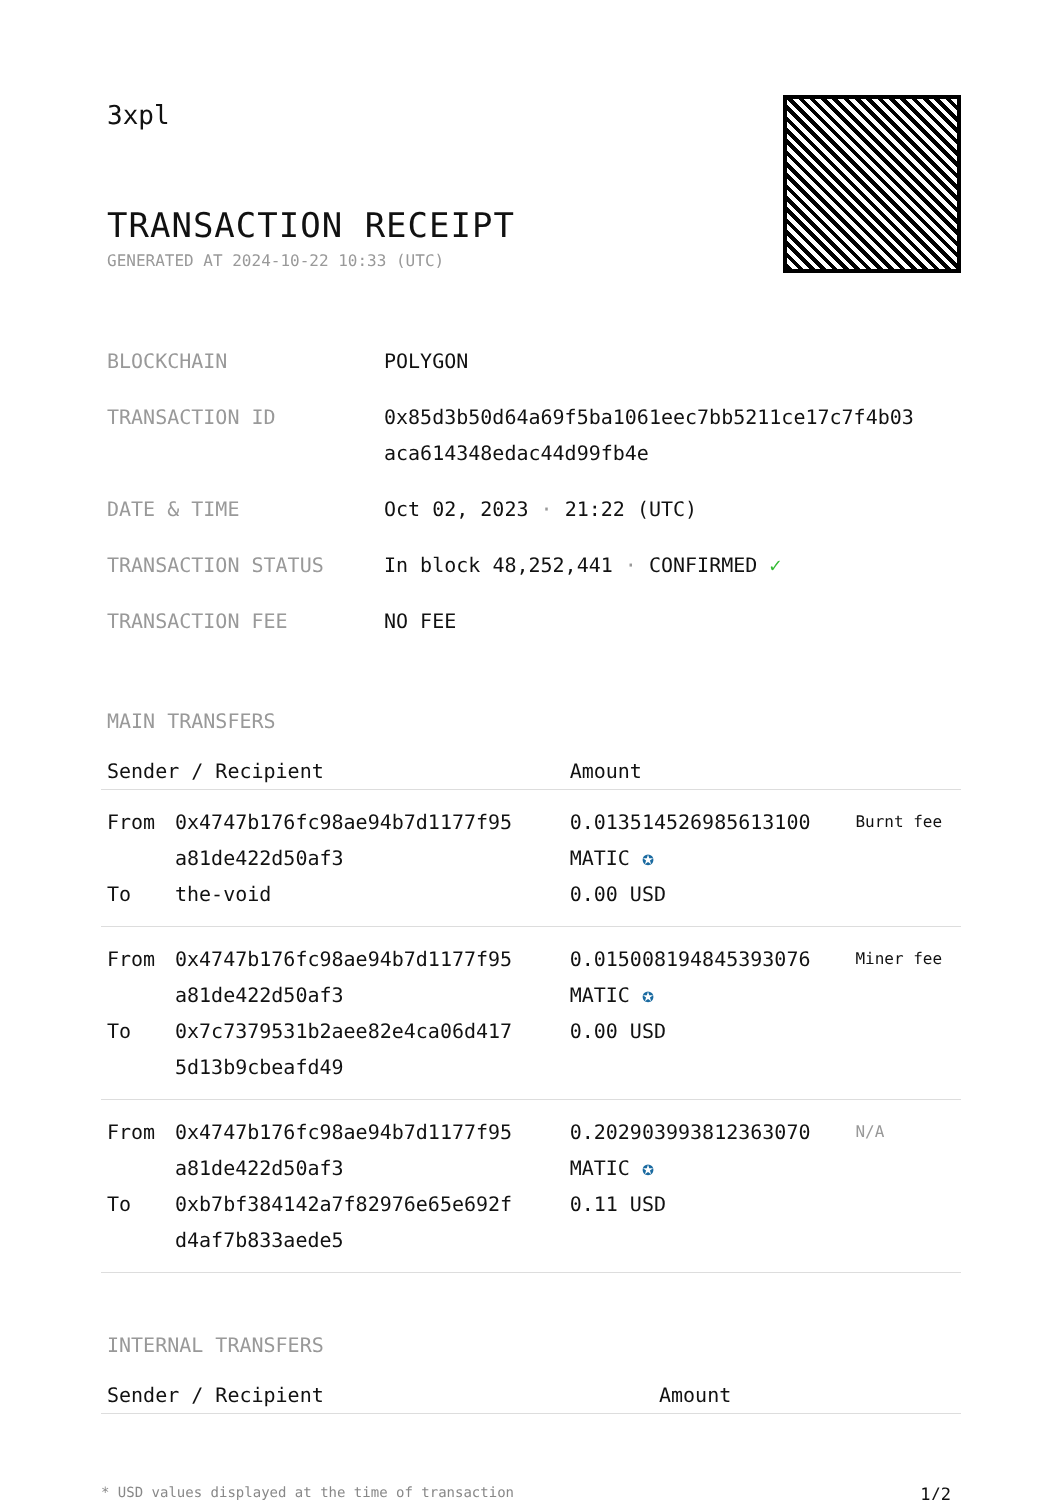3xpl
TRANSACTION RECEIPT
GENERATED AT 2024-10-22 10:33 (UTC)
| BLOCKCHAIN | POLYGON |
| TRANSACTION ID | 0x85d3b50d64a69f5ba1061eec7bb5211ce17c7f4b03 aca614348edac44d99fb4e |
| DATE & TIME | Oct 02, 2023 · 21:22 (UTC) |
| TRANSACTION STATUS | In block 48,252,441 · CONFIRMED ✓ |
| TRANSACTION FEE | NO FEE |
MAIN TRANSFERS
| Sender / Recipient | | Amount | |
| --- | --- | --- | --- |
| From | 0x4747b176fc98ae94b7d1177f95 a81de422d50af3 | 0.013514526985613100 MATIC ✪ | Burnt fee |
| To | the-void | 0.00 USD | |
| From | 0x4747b176fc98ae94b7d1177f95 a81de422d50af3 | 0.015008194845393076 MATIC ✪ | Miner fee |
| To | 0x7c7379531b2aee82e4ca06d417 5d13b9cbeafd49 | 0.00 USD | |
| From | 0x4747b176fc98ae94b7d1177f95 a81de422d50af3 | 0.202903993812363070 MATIC ✪ | N/A |
| To | 0xb7bf384142a7f82976e65e692f d4af7b833aede5 | 0.11 USD | |
INTERNAL TRANSFERS
| Sender / Recipient | Amount |
| --- | --- |
* USD values displayed at the time of transaction 1/2